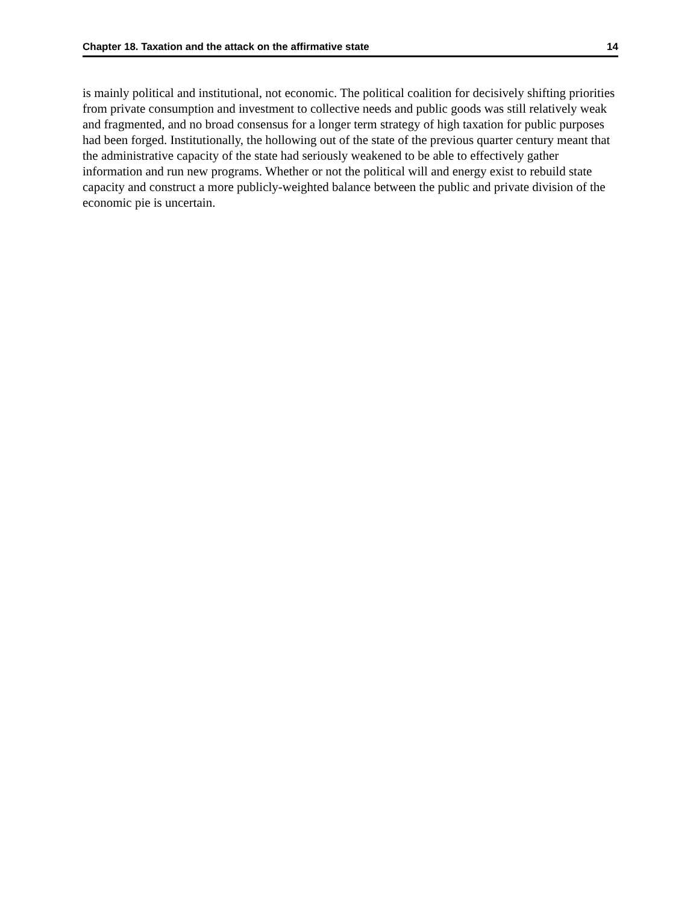Chapter 18. Taxation and the attack on the affirmative state 14
is mainly political and institutional, not economic. The political coalition for decisively shifting priorities from private consumption and investment to collective needs and public goods was still relatively weak and fragmented, and no broad consensus for a longer term strategy of high taxation for public purposes had been forged. Institutionally, the hollowing out of the state of the previous quarter century meant that the administrative capacity of the state had seriously weakened to be able to effectively gather information and run new programs. Whether or not the political will and energy exist to rebuild state capacity and construct a more publicly-weighted balance between the public and private division of the economic pie is uncertain.